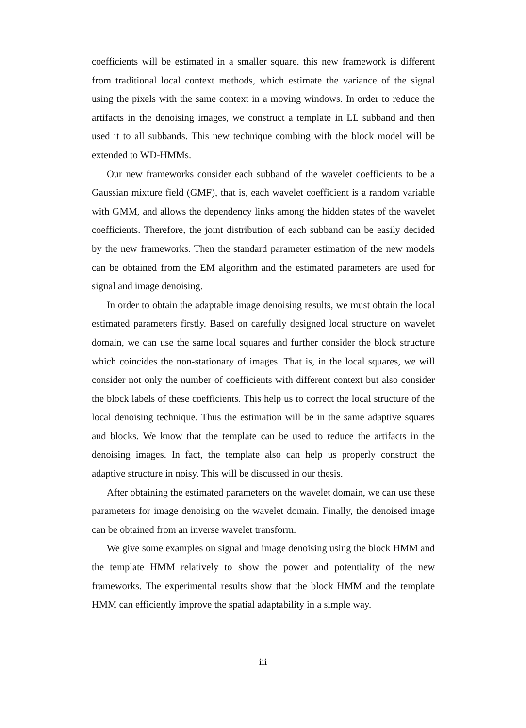coefficients will be estimated in a smaller square. this new framework is different from traditional local context methods, which estimate the variance of the signal using the pixels with the same context in a moving windows. In order to reduce the artifacts in the denoising images, we construct a template in LL subband and then used it to all subbands. This new technique combing with the block model will be extended to WD-HMMs.
Our new frameworks consider each subband of the wavelet coefficients to be a Gaussian mixture field (GMF), that is, each wavelet coefficient is a random variable with GMM, and allows the dependency links among the hidden states of the wavelet coefficients. Therefore, the joint distribution of each subband can be easily decided by the new frameworks. Then the standard parameter estimation of the new models can be obtained from the EM algorithm and the estimated parameters are used for signal and image denoising.
In order to obtain the adaptable image denoising results, we must obtain the local estimated parameters firstly. Based on carefully designed local structure on wavelet domain, we can use the same local squares and further consider the block structure which coincides the non-stationary of images. That is, in the local squares, we will consider not only the number of coefficients with different context but also consider the block labels of these coefficients. This help us to correct the local structure of the local denoising technique. Thus the estimation will be in the same adaptive squares and blocks. We know that the template can be used to reduce the artifacts in the denoising images. In fact, the template also can help us properly construct the adaptive structure in noisy. This will be discussed in our thesis.
After obtaining the estimated parameters on the wavelet domain, we can use these parameters for image denoising on the wavelet domain. Finally, the denoised image can be obtained from an inverse wavelet transform.
We give some examples on signal and image denoising using the block HMM and the template HMM relatively to show the power and potentiality of the new frameworks. The experimental results show that the block HMM and the template HMM can efficiently improve the spatial adaptability in a simple way.
iii